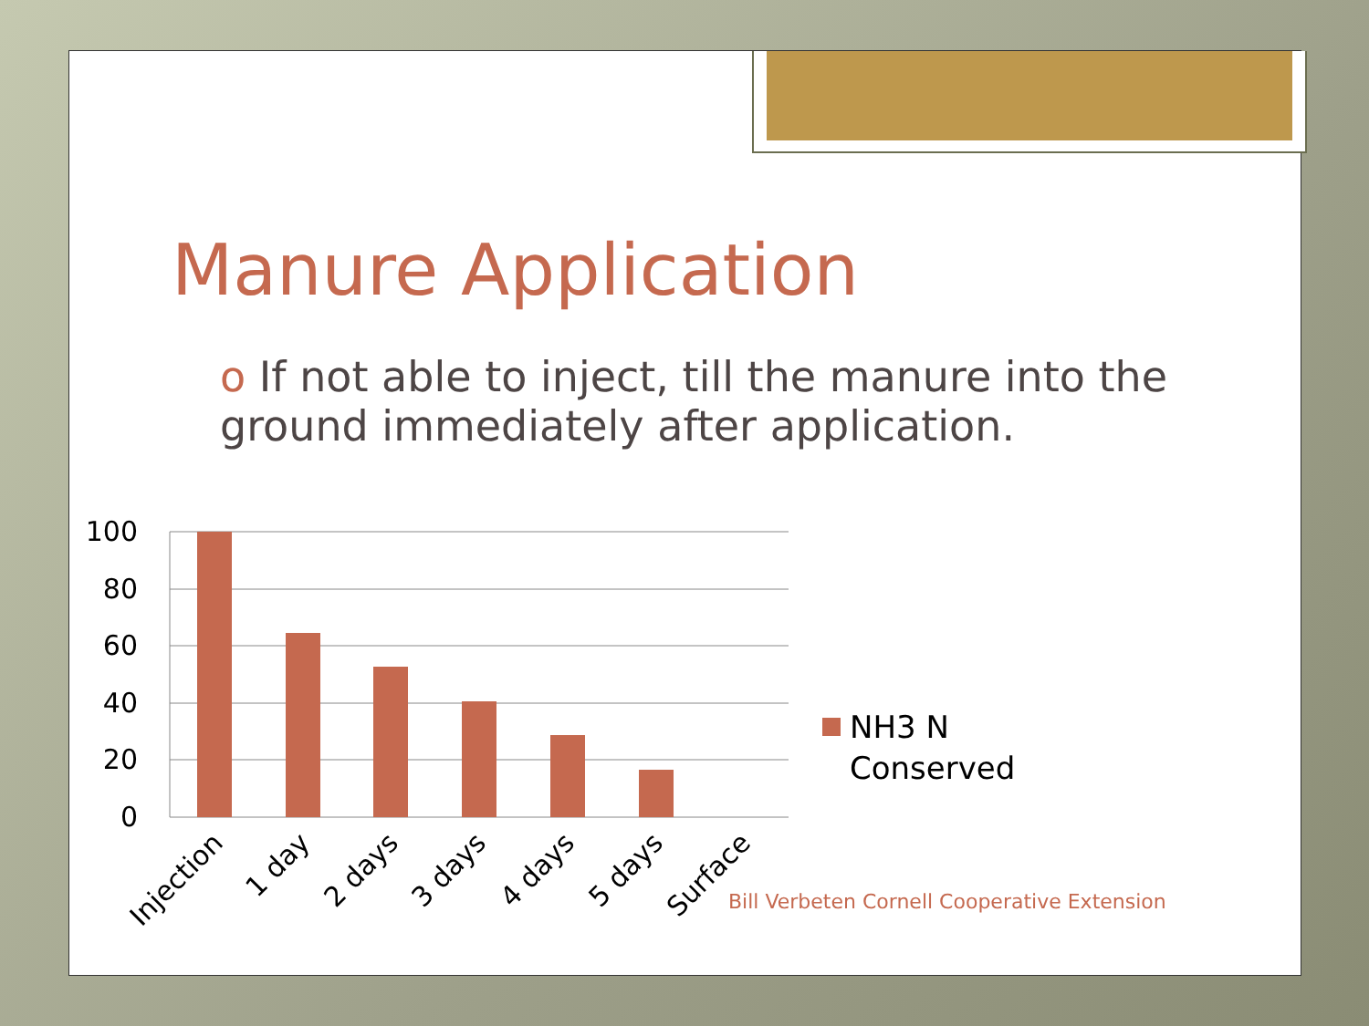Manure Application
o If not able to inject, till the manure into the ground immediately after application.
100
80
60
40
20
0
Injection
1 day
2 days
3 days
4 days
5 days
Surface
NH3 N
Conserved
Bill Verbeten Cornell Cooperative Extension